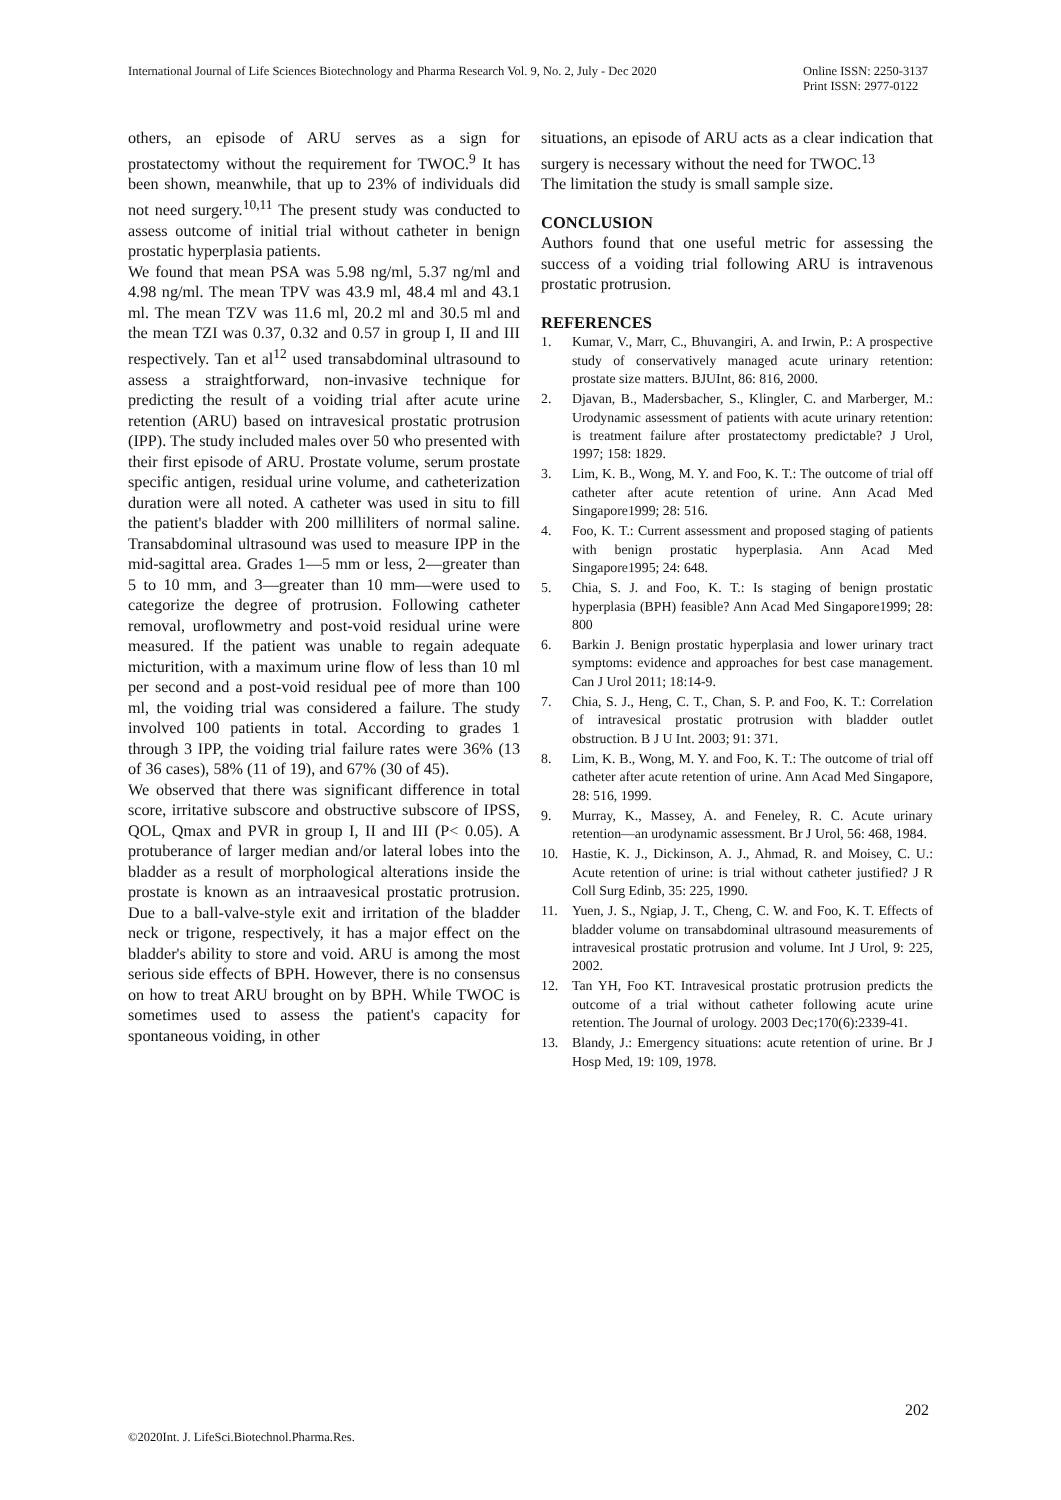International Journal of Life Sciences Biotechnology and Pharma Research Vol. 9, No. 2, July - Dec 2020
Online ISSN: 2250-3137
Print ISSN: 2977-0122
others, an episode of ARU serves as a sign for prostatectomy without the requirement for TWOC.<sup>9</sup> It has been shown, meanwhile, that up to 23% of individuals did not need surgery.<sup>10,11</sup> The present study was conducted to assess outcome of initial trial without catheter in benign prostatic hyperplasia patients.
We found that mean PSA was 5.98 ng/ml, 5.37 ng/ml and 4.98 ng/ml. The mean TPV was 43.9 ml, 48.4 ml and 43.1 ml. The mean TZV was 11.6 ml, 20.2 ml and 30.5 ml and the mean TZI was 0.37, 0.32 and 0.57 in group I, II and III respectively. Tan et al<sup>12</sup> used transabdominal ultrasound to assess a straightforward, non-invasive technique for predicting the result of a voiding trial after acute urine retention (ARU) based on intravesical prostatic protrusion (IPP). The study included males over 50 who presented with their first episode of ARU. Prostate volume, serum prostate specific antigen, residual urine volume, and catheterization duration were all noted. A catheter was used in situ to fill the patient's bladder with 200 milliliters of normal saline. Transabdominal ultrasound was used to measure IPP in the mid-sagittal area. Grades 1—5 mm or less, 2—greater than 5 to 10 mm, and 3—greater than 10 mm—were used to categorize the degree of protrusion. Following catheter removal, uroflowmetry and post-void residual urine were measured. If the patient was unable to regain adequate micturition, with a maximum urine flow of less than 10 ml per second and a post-void residual pee of more than 100 ml, the voiding trial was considered a failure. The study involved 100 patients in total. According to grades 1 through 3 IPP, the voiding trial failure rates were 36% (13 of 36 cases), 58% (11 of 19), and 67% (30 of 45).
We observed that there was significant difference in total score, irritative subscore and obstructive subscore of IPSS, QOL, Qmax and PVR in group I, II and III (P< 0.05). A protuberance of larger median and/or lateral lobes into the bladder as a result of morphological alterations inside the prostate is known as an intraavesical prostatic protrusion. Due to a ball-valve-style exit and irritation of the bladder neck or trigone, respectively, it has a major effect on the bladder's ability to store and void. ARU is among the most serious side effects of BPH. However, there is no consensus on how to treat ARU brought on by BPH. While TWOC is sometimes used to assess the patient's capacity for spontaneous voiding, in other
situations, an episode of ARU acts as a clear indication that surgery is necessary without the need for TWOC.<sup>13</sup>
The limitation the study is small sample size.
CONCLUSION
Authors found that one useful metric for assessing the success of a voiding trial following ARU is intravenous prostatic protrusion.
REFERENCES
1. Kumar, V., Marr, C., Bhuvangiri, A. and Irwin, P.: A prospective study of conservatively managed acute urinary retention: prostate size matters. BJUInt, 86: 816, 2000.
2. Djavan, B., Madersbacher, S., Klingler, C. and Marberger, M.: Urodynamic assessment of patients with acute urinary retention: is treatment failure after prostatectomy predictable? J Urol, 1997; 158: 1829.
3. Lim, K. B., Wong, M. Y. and Foo, K. T.: The outcome of trial off catheter after acute retention of urine. Ann Acad Med Singapore1999; 28: 516.
4. Foo, K. T.: Current assessment and proposed staging of patients with benign prostatic hyperplasia. Ann Acad Med Singapore1995; 24: 648.
5. Chia, S. J. and Foo, K. T.: Is staging of benign prostatic hyperplasia (BPH) feasible? Ann Acad Med Singapore1999; 28: 800
6. Barkin J. Benign prostatic hyperplasia and lower urinary tract symptoms: evidence and approaches for best case management. Can J Urol 2011; 18:14-9.
7. Chia, S. J., Heng, C. T., Chan, S. P. and Foo, K. T.: Correlation of intravesical prostatic protrusion with bladder outlet obstruction. B J U Int. 2003; 91: 371.
8. Lim, K. B., Wong, M. Y. and Foo, K. T.: The outcome of trial off catheter after acute retention of urine. Ann Acad Med Singapore, 28: 516, 1999.
9. Murray, K., Massey, A. and Feneley, R. C. Acute urinary retention—an urodynamic assessment. Br J Urol, 56: 468, 1984.
10. Hastie, K. J., Dickinson, A. J., Ahmad, R. and Moisey, C. U.: Acute retention of urine: is trial without catheter justified? J R Coll Surg Edinb, 35: 225, 1990.
11. Yuen, J. S., Ngiap, J. T., Cheng, C. W. and Foo, K. T. Effects of bladder volume on transabdominal ultrasound measurements of intravesical prostatic protrusion and volume. Int J Urol, 9: 225, 2002.
12. Tan YH, Foo KT. Intravesical prostatic protrusion predicts the outcome of a trial without catheter following acute urine retention. The Journal of urology. 2003 Dec;170(6):2339-41.
13. Blandy, J.: Emergency situations: acute retention of urine. Br J Hosp Med, 19: 109, 1978.
202
©2020Int. J. LifeSci.Biotechnol.Pharma.Res.